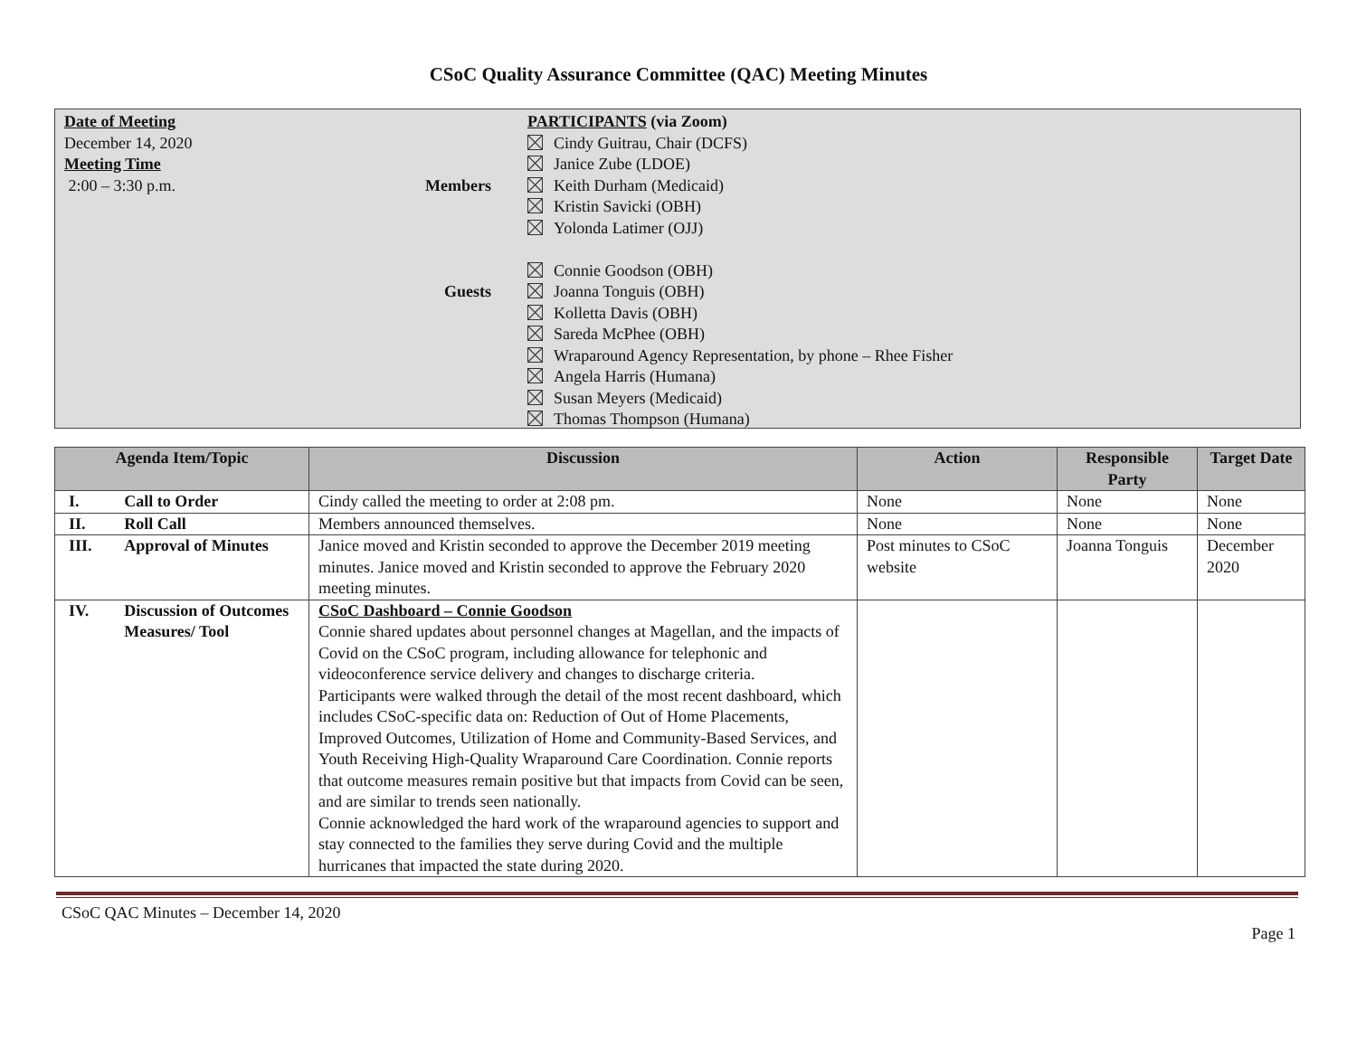CSoC Quality Assurance Committee (QAC) Meeting Minutes
Date of Meeting
December 14, 2020
Meeting Time
2:00 – 3:30 p.m.
Members
Guests
PARTICIPANTS (via Zoom)
Cindy Guitrau, Chair (DCFS)
Janice Zube (LDOE)
Keith Durham (Medicaid)
Kristin Savicki (OBH)
Yolonda Latimer (OJJ)
Connie Goodson (OBH)
Joanna Tonguis (OBH)
Kolletta Davis (OBH)
Sareda McPhee (OBH)
Wraparound Agency Representation, by phone – Rhee Fisher
Angela Harris (Humana)
Susan Meyers (Medicaid)
Thomas Thompson (Humana)
| Agenda Item/Topic | | Discussion | Action | Responsible Party | Target Date |
| --- | --- | --- | --- | --- | --- |
| I. | Call to Order | Cindy called the meeting to order at 2:08 pm. | None | None | None |
| II. | Roll Call | Members announced themselves. | None | None | None |
| III. | Approval of Minutes | Janice moved and Kristin seconded to approve the December 2019 meeting minutes. Janice moved and Kristin seconded to approve the February 2020 meeting minutes. | Post minutes to CSoC website | Joanna Tonguis | December 2020 |
| IV. | Discussion of Outcomes Measures/ Tool | CSoC Dashboard – Connie Goodson Connie shared updates about personnel changes at Magellan, and the impacts of Covid on the CSoC program, including allowance for telephonic and videoconference service delivery and changes to discharge criteria. Participants were walked through the detail of the most recent dashboard, which includes CSoC-specific data on: Reduction of Out of Home Placements, Improved Outcomes, Utilization of Home and Community-Based Services, and Youth Receiving High-Quality Wraparound Care Coordination. Connie reports that outcome measures remain positive but that impacts from Covid can be seen, and are similar to trends seen nationally. Connie acknowledged the hard work of the wraparound agencies to support and stay connected to the families they serve during Covid and the multiple hurricanes that impacted the state during 2020. | | | |
CSoC QAC Minutes – December 14, 2020
Page 1